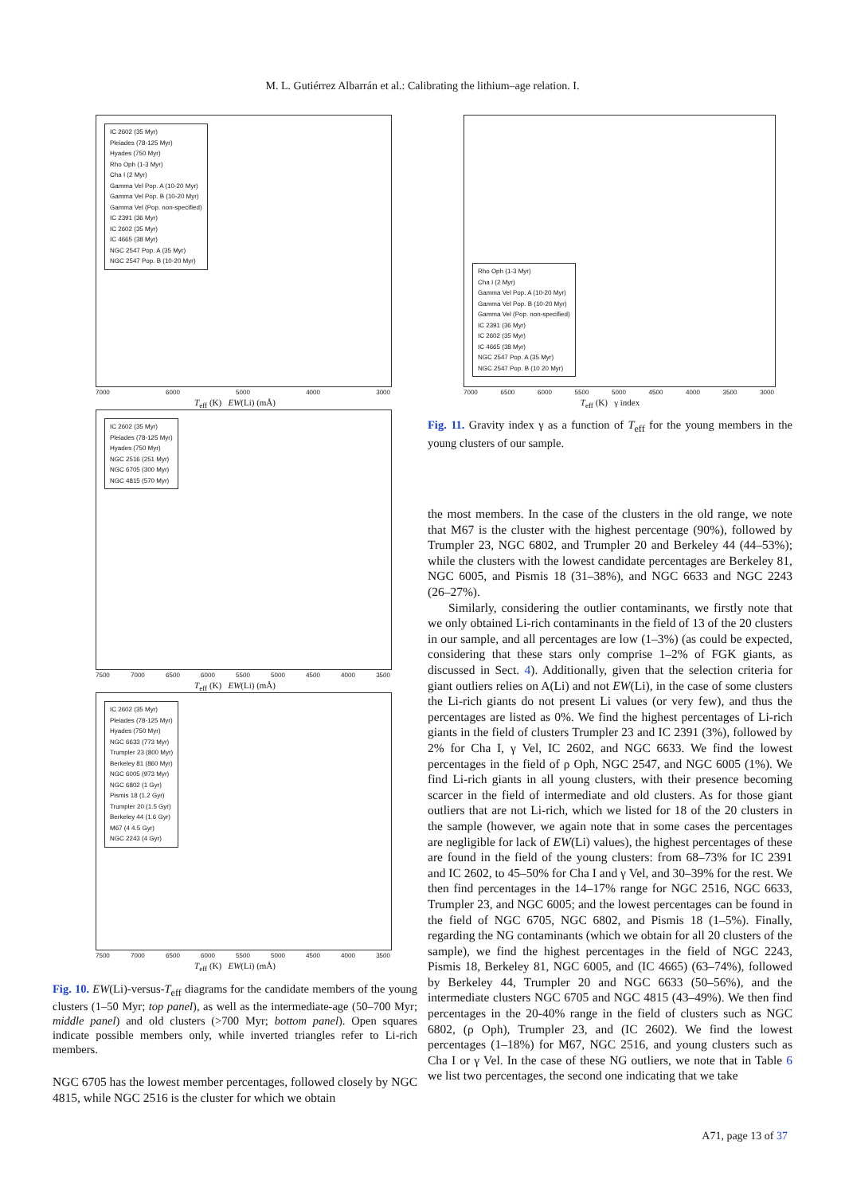M. L. Gutiérrez Albarrán et al.: Calibrating the lithium–age relation. I.
IC 2602 (35 Myr)
Pleiades (78-125 Myr)
Hyades (750 Myr)
Rho Oph (1-3 Myr)
Cha I (2 Myr)
Gamma Vel Pop. A (10-20 Myr)
Gamma Vel Pop. B (10-20 Myr)
Gamma Vel (Pop. non-specified)
IC 2391 (36 Myr)
IC 2602 (35 Myr)
IC 4665 (38 Myr)
NGC 2547 Pop. A (35 Myr)
NGC 2547 Pop. B (10-20 Myr)
7000 6000 5000 4000 3000
T<sub>eff</sub> (K) EW(Li) (mÅ)
IC 2602 (35 Myr)
Pleiades (78-125 Myr)
Hyades (750 Myr)
NGC 2516 (251 Myr)
NGC 6705 (300 Myr)
NGC 4815 (570 Myr)
7500 7000 6500 6000 5500 5000 4500 4000 3500
T<sub>eff</sub> (K) EW(Li) (mÅ)
IC 2602 (35 Myr)
Pleiades (78-125 Myr)
Hyades (750 Myr)
NGC 6633 (773 Myr)
Trumpler 23 (800 Myr)
Berkeley 81 (860 Myr)
NGC 6005 (973 Myr)
NGC 6802 (1 Gyr)
Pismis 18 (1.2 Gyr)
Trumpler 20 (1.5 Gyr)
Berkeley 44 (1.6 Gyr)
M67 (4 4.5 Gyr)
NGC 2243 (4 Gyr)
7500 7000 6500 6000 5500 5000 4500 4000 3500
T<sub>eff</sub> (K) EW(Li) (mÅ)
Fig. 10. EW(Li)-versus-T<sub>eff</sub> diagrams for the candidate members of the young clusters (1–50 Myr; top panel), as well as the intermediate-age (50–700 Myr; middle panel) and old clusters (>700 Myr; bottom panel). Open squares indicate possible members only, while inverted triangles refer to Li-rich members.
NGC 6705 has the lowest member percentages, followed closely by NGC 4815, while NGC 2516 is the cluster for which we obtain
Rho Oph (1-3 Myr)
Cha I (2 Myr)
Gamma Vel Pop. A (10-20 Myr)
Gamma Vel Pop. B (10-20 Myr)
Gamma Vel (Pop. non-specified)
IC 2391 (36 Myr)
IC 2602 (35 Myr)
IC 4665 (38 Myr)
NGC 2547 Pop. A (35 Myr)
NGC 2547 Pop. B (10 20 Myr)
7000 6500 6000 5500 5000 4500 4000 3500 3000
T<sub>eff</sub> (K) γ index
Fig. 11. Gravity index γ as a function of T<sub>eff</sub> for the young members in the young clusters of our sample.
the most members. In the case of the clusters in the old range, we note that M67 is the cluster with the highest percentage (90%), followed by Trumpler 23, NGC 6802, and Trumpler 20 and Berkeley 44 (44–53%); while the clusters with the lowest candidate percentages are Berkeley 81, NGC 6005, and Pismis 18 (31–38%), and NGC 6633 and NGC 2243 (26–27%).
Similarly, considering the outlier contaminants, we firstly note that we only obtained Li-rich contaminants in the field of 13 of the 20 clusters in our sample, and all percentages are low (1–3%) (as could be expected, considering that these stars only comprise 1–2% of FGK giants, as discussed in Sect. 4). Additionally, given that the selection criteria for giant outliers relies on A(Li) and not EW(Li), in the case of some clusters the Li-rich giants do not present Li values (or very few), and thus the percentages are listed as 0%. We find the highest percentages of Li-rich giants in the field of clusters Trumpler 23 and IC 2391 (3%), followed by 2% for Cha I, γ Vel, IC 2602, and NGC 6633. We find the lowest percentages in the field of ρ Oph, NGC 2547, and NGC 6005 (1%). We find Li-rich giants in all young clusters, with their presence becoming scarcer in the field of intermediate and old clusters. As for those giant outliers that are not Li-rich, which we listed for 18 of the 20 clusters in the sample (however, we again note that in some cases the percentages are negligible for lack of EW(Li) values), the highest percentages of these are found in the field of the young clusters: from 68–73% for IC 2391 and IC 2602, to 45–50% for Cha I and γ Vel, and 30–39% for the rest. We then find percentages in the 14–17% range for NGC 2516, NGC 6633, Trumpler 23, and NGC 6005; and the lowest percentages can be found in the field of NGC 6705, NGC 6802, and Pismis 18 (1–5%). Finally, regarding the NG contaminants (which we obtain for all 20 clusters of the sample), we find the highest percentages in the field of NGC 2243, Pismis 18, Berkeley 81, NGC 6005, and (IC 4665) (63–74%), followed by Berkeley 44, Trumpler 20 and NGC 6633 (50–56%), and the intermediate clusters NGC 6705 and NGC 4815 (43–49%). We then find percentages in the 20-40% range in the field of clusters such as NGC 6802, (ρ Oph), Trumpler 23, and (IC 2602). We find the lowest percentages (1–18%) for M67, NGC 2516, and young clusters such as Cha I or γ Vel. In the case of these NG outliers, we note that in Table 6 we list two percentages, the second one indicating that we take
A71, page 13 of 37